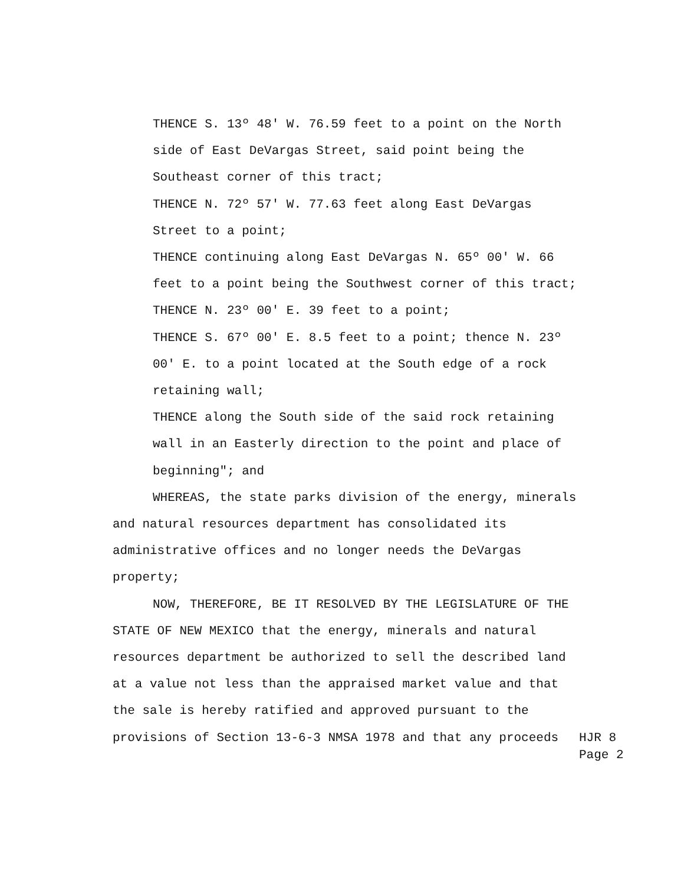THENCE S. 13º 48' W. 76.59 feet to a point on the North side of East DeVargas Street, said point being the Southeast corner of this tract;
THENCE N. 72º 57' W. 77.63 feet along East DeVargas Street to a point;
THENCE continuing along East DeVargas N. 65º 00' W. 66 feet to a point being the Southwest corner of this tract;
THENCE N. 23º 00' E. 39 feet to a point;
THENCE S. 67º 00' E. 8.5 feet to a point; thence N. 23º 00' E. to a point located at the South edge of a rock retaining wall;
THENCE along the South side of the said rock retaining wall in an Easterly direction to the point and place of beginning"; and
WHEREAS, the state parks division of the energy, minerals and natural resources department has consolidated its administrative offices and no longer needs the DeVargas property;
NOW, THEREFORE, BE IT RESOLVED BY THE LEGISLATURE OF THE STATE OF NEW MEXICO that the energy, minerals and natural resources department be authorized to sell the described land at a value not less than the appraised market value and that the sale is hereby ratified and approved pursuant to the
provisions of Section 13-6-3 NMSA 1978 and that any proceeds
HJR 8
Page 2